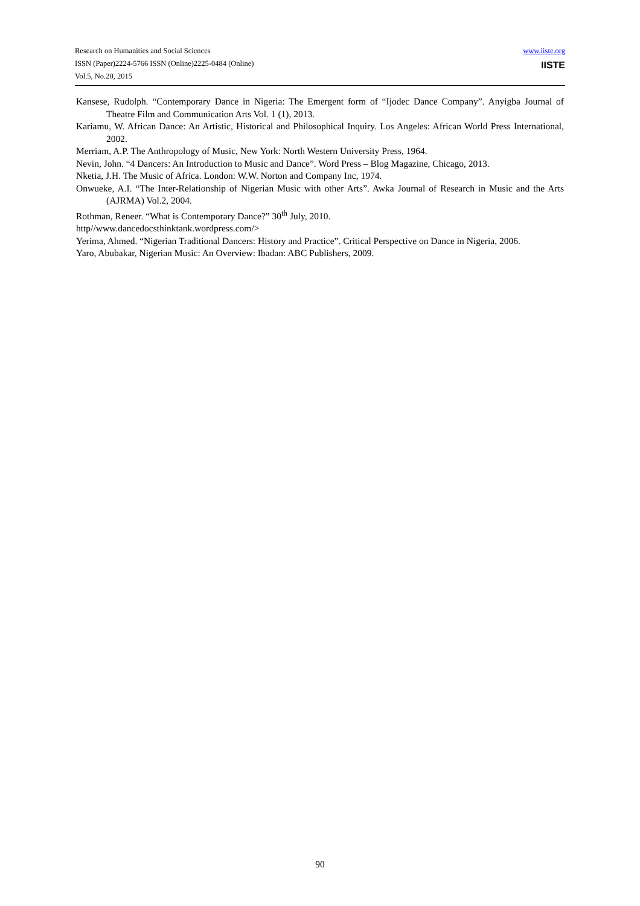Research on Humanities and Social Sciences
ISSN (Paper)2224-5766 ISSN (Online)2225-0484 (Online)
Vol.5, No.20, 2015
www.iiste.org
IISTE
Kansese, Rudolph. “Contemporary Dance in Nigeria: The Emergent form of “Ijodec Dance Company”. Anyigba Journal of Theatre Film and Communication Arts Vol. 1 (1), 2013.
Kariamu, W. African Dance: An Artistic, Historical and Philosophical Inquiry. Los Angeles: African World Press International, 2002.
Merriam, A.P. The Anthropology of Music, New York: North Western University Press, 1964.
Nevin, John. “4 Dancers: An Introduction to Music and Dance”. Word Press – Blog Magazine, Chicago, 2013.
Nketia, J.H. The Music of Africa. London: W.W. Norton and Company Inc, 1974.
Onwueke, A.I. “The Inter-Relationship of Nigerian Music with other Arts”. Awka Journal of Research in Music and the Arts (AJRMA) Vol.2, 2004.
Rothman, Reneer. “What is Contemporary Dance?” 30<sup>th</sup> July, 2010.
http//www.dancedocsthinktank.wordpress.com/>
Yerima, Ahmed. “Nigerian Traditional Dancers: History and Practice”. Critical Perspective on Dance in Nigeria, 2006.
Yaro, Abubakar, Nigerian Music: An Overview: Ibadan: ABC Publishers, 2009.
90